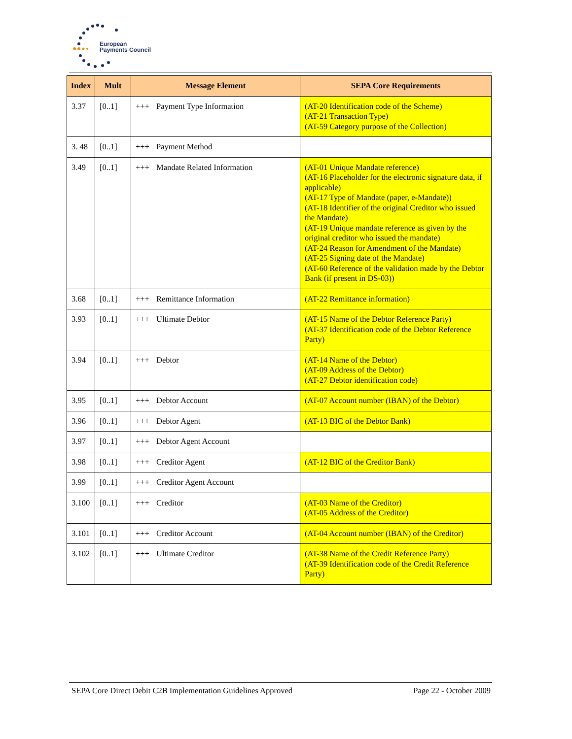European
Payments Council
| Index | Mult | Message Element | SEPA Core Requirements |
| --- | --- | --- | --- |
| 3.37 | [0..1] | +++ Payment Type Information | (AT-20 Identification code of the Scheme) (AT-21 Transaction Type) (AT-59 Category purpose of the Collection) |
| 3. 48 | [0..1] | +++ Payment Method | |
| 3.49 | [0..1] | +++ Mandate Related Information | (AT-01 Unique Mandate reference) (AT-16 Placeholder for the electronic signature data, if applicable) (AT-17 Type of Mandate (paper, e-Mandate)) (AT-18 Identifier of the original Creditor who issued the Mandate) (AT-19 Unique mandate reference as given by the original creditor who issued the mandate) (AT-24 Reason for Amendment of the Mandate) (AT-25 Signing date of the Mandate) (AT-60 Reference of the validation made by the Debtor Bank (if present in DS-03)) |
| 3.68 | [0..1] | +++ Remittance Information | (AT-22 Remittance information) |
| 3.93 | [0..1] | +++ Ultimate Debtor | (AT-15 Name of the Debtor Reference Party) (AT-37 Identification code of the Debtor Reference Party) |
| 3.94 | [0..1] | +++ Debtor | (AT-14 Name of the Debtor) (AT-09 Address of the Debtor) (AT-27 Debtor identification code) |
| 3.95 | [0..1] | +++ Debtor Account | (AT-07 Account number (IBAN) of the Debtor) |
| 3.96 | [0..1] | +++ Debtor Agent | (AT-13 BIC of the Debtor Bank) |
| 3.97 | [0..1] | +++ Debtor Agent Account | |
| 3.98 | [0..1] | +++ Creditor Agent | (AT-12 BIC of the Creditor Bank) |
| 3.99 | [0..1] | +++ Creditor Agent Account | |
| 3.100 | [0..1] | +++ Creditor | (AT-03 Name of the Creditor) (AT-05 Address of the Creditor) |
| 3.101 | [0..1] | +++ Creditor Account | (AT-04 Account number (IBAN) of the Creditor) |
| 3.102 | [0..1] | +++ Ultimate Creditor | (AT-38 Name of the Credit Reference Party) (AT-39 Identification code of the Credit Reference Party) |
SEPA Core Direct Debit C2B Implementation Guidelines Approved Page 22 - October 2009